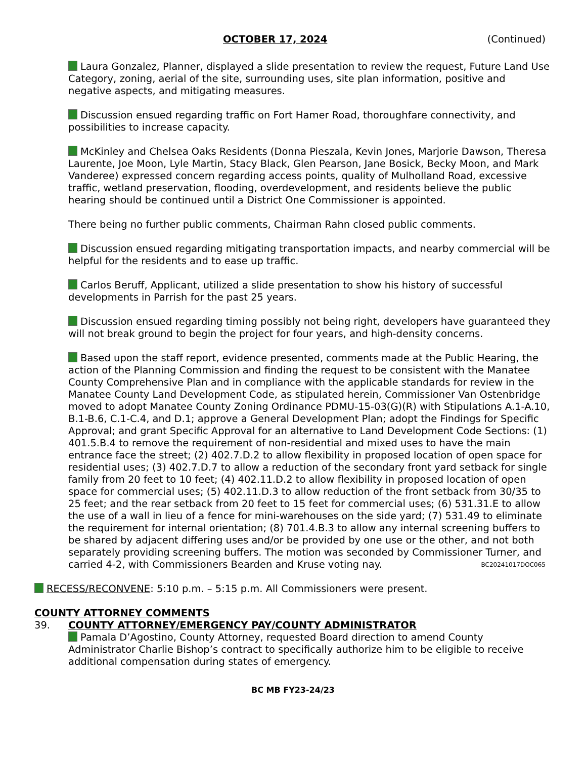OCTOBER 17, 2024 (Continued)
Laura Gonzalez, Planner, displayed a slide presentation to review the request, Future Land Use Category, zoning, aerial of the site, surrounding uses, site plan information, positive and negative aspects, and mitigating measures.
Discussion ensued regarding traffic on Fort Hamer Road, thoroughfare connectivity, and possibilities to increase capacity.
McKinley and Chelsea Oaks Residents (Donna Pieszala, Kevin Jones, Marjorie Dawson, Theresa Laurente, Joe Moon, Lyle Martin, Stacy Black, Glen Pearson, Jane Bosick, Becky Moon, and Mark Vanderee) expressed concern regarding access points, quality of Mulholland Road, excessive traffic, wetland preservation, flooding, overdevelopment, and residents believe the public hearing should be continued until a District One Commissioner is appointed.
There being no further public comments, Chairman Rahn closed public comments.
Discussion ensued regarding mitigating transportation impacts, and nearby commercial will be helpful for the residents and to ease up traffic.
Carlos Beruff, Applicant, utilized a slide presentation to show his history of successful developments in Parrish for the past 25 years.
Discussion ensued regarding timing possibly not being right, developers have guaranteed they will not break ground to begin the project for four years, and high-density concerns.
Based upon the staff report, evidence presented, comments made at the Public Hearing, the action of the Planning Commission and finding the request to be consistent with the Manatee County Comprehensive Plan and in compliance with the applicable standards for review in the Manatee County Land Development Code, as stipulated herein, Commissioner Van Ostenbridge moved to adopt Manatee County Zoning Ordinance PDMU-15-03(G)(R) with Stipulations A.1-A.10, B.1-B.6, C.1-C.4, and D.1; approve a General Development Plan; adopt the Findings for Specific Approval; and grant Specific Approval for an alternative to Land Development Code Sections: (1) 401.5.B.4 to remove the requirement of non-residential and mixed uses to have the main entrance face the street; (2) 402.7.D.2 to allow flexibility in proposed location of open space for residential uses; (3) 402.7.D.7 to allow a reduction of the secondary front yard setback for single family from 20 feet to 10 feet; (4) 402.11.D.2 to allow flexibility in proposed location of open space for commercial uses; (5) 402.11.D.3 to allow reduction of the front setback from 30/35 to 25 feet; and the rear setback from 20 feet to 15 feet for commercial uses; (6) 531.31.E to allow the use of a wall in lieu of a fence for mini-warehouses on the side yard; (7) 531.49 to eliminate the requirement for internal orientation; (8) 701.4.B.3 to allow any internal screening buffers to be shared by adjacent differing uses and/or be provided by one use or the other, and not both separately providing screening buffers. The motion was seconded by Commissioner Turner, and carried 4-2, with Commissioners Bearden and Kruse voting nay. BC20241017DOC065
RECESS/RECONVENE: 5:10 p.m. – 5:15 p.m. All Commissioners were present.
COUNTY ATTORNEY COMMENTS
39. COUNTY ATTORNEY/EMERGENCY PAY/COUNTY ADMINISTRATOR
Pamala D’Agostino, County Attorney, requested Board direction to amend County Administrator Charlie Bishop’s contract to specifically authorize him to be eligible to receive additional compensation during states of emergency.
BC MB FY23-24/23